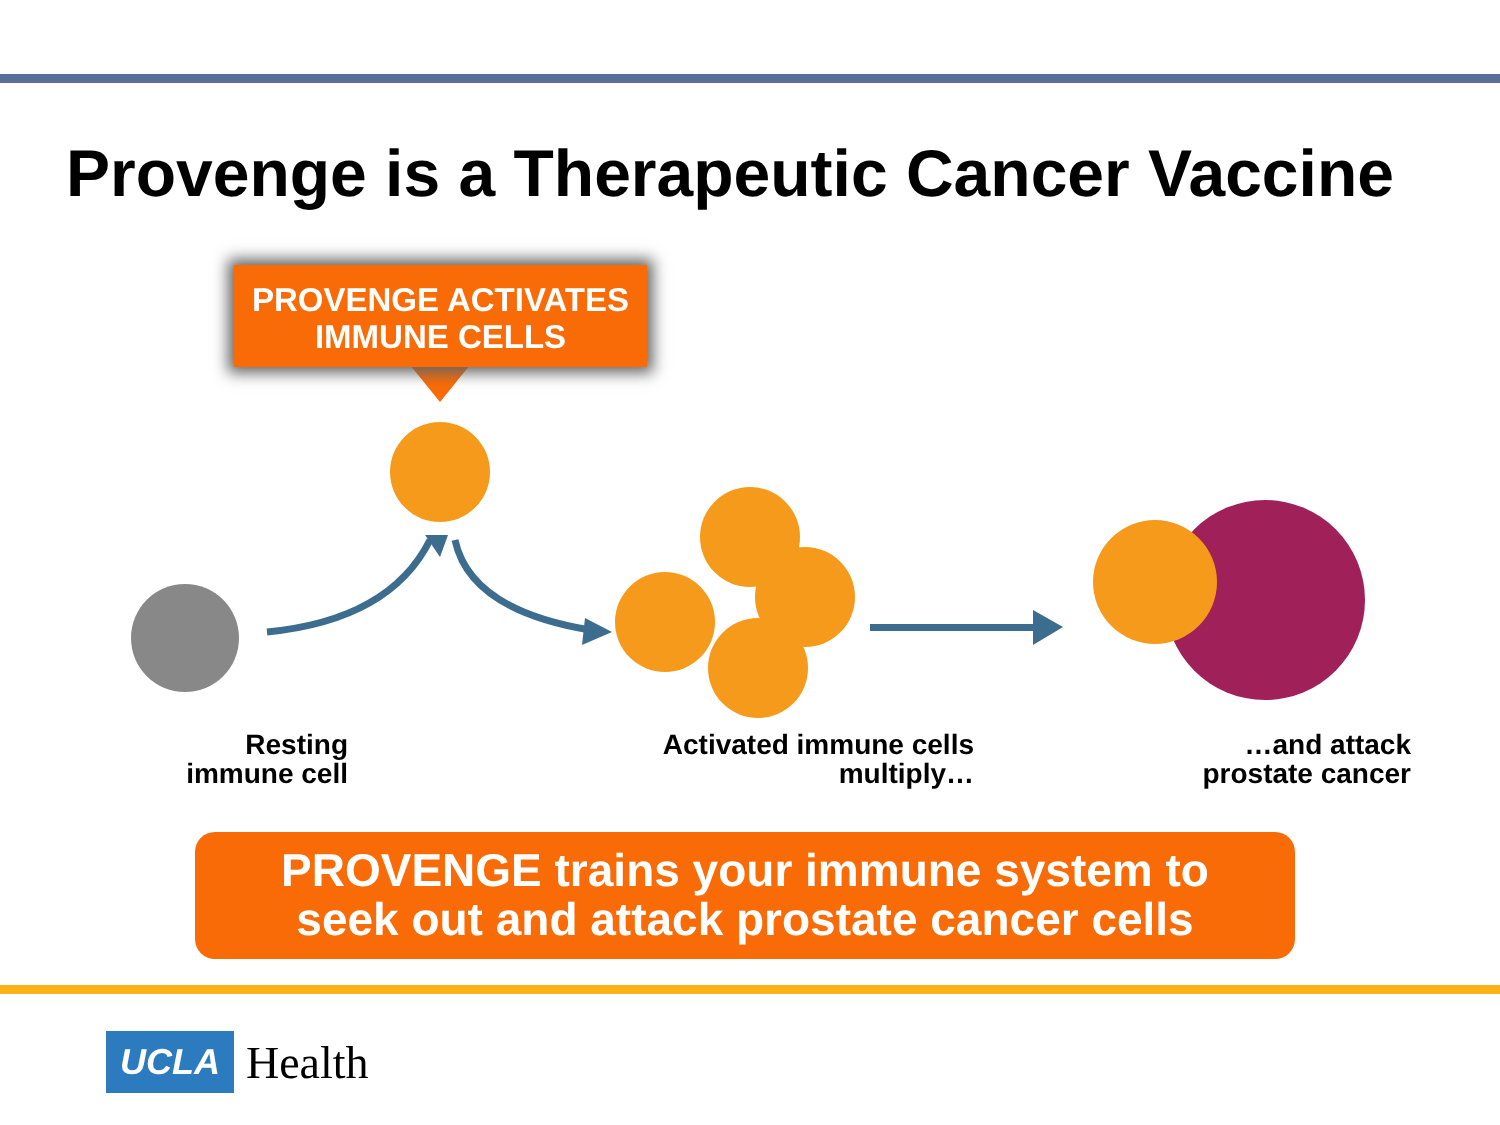Provenge is a Therapeutic Cancer Vaccine
PROVENGE ACTIVATES
IMMUNE CELLS
Resting
immune cell
Activated immune cells
multiply…
…and attack
prostate cancer
PROVENGE trains your immune system to
seek out and attack prostate cancer cells
UCLA Health